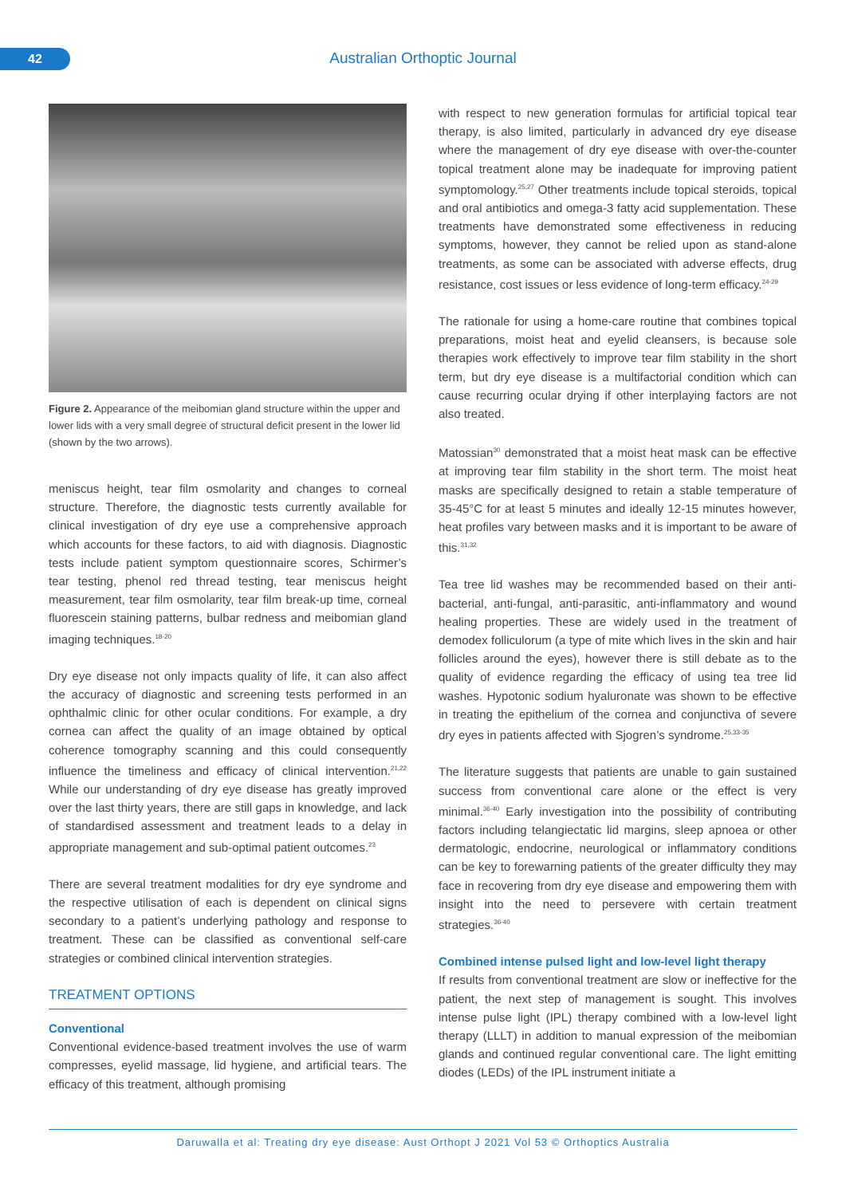42 Australian Orthoptic Journal
Figure 2. Appearance of the meibomian gland structure within the upper and lower lids with a very small degree of structural deficit present in the lower lid (shown by the two arrows).
meniscus height, tear film osmolarity and changes to corneal structure. Therefore, the diagnostic tests currently available for clinical investigation of dry eye use a comprehensive approach which accounts for these factors, to aid with diagnosis. Diagnostic tests include patient symptom questionnaire scores, Schirmer’s tear testing, phenol red thread testing, tear meniscus height measurement, tear film osmolarity, tear film break-up time, corneal fluorescein staining patterns, bulbar redness and meibomian gland imaging techniques.<sup>18-20</sup>
Dry eye disease not only impacts quality of life, it can also affect the accuracy of diagnostic and screening tests performed in an ophthalmic clinic for other ocular conditions. For example, a dry cornea can affect the quality of an image obtained by optical coherence tomography scanning and this could consequently influence the timeliness and efficacy of clinical intervention.<sup>21,22</sup> While our understanding of dry eye disease has greatly improved over the last thirty years, there are still gaps in knowledge, and lack of standardised assessment and treatment leads to a delay in appropriate management and sub-optimal patient outcomes.<sup>23</sup>
There are several treatment modalities for dry eye syndrome and the respective utilisation of each is dependent on clinical signs secondary to a patient’s underlying pathology and response to treatment. These can be classified as conventional self-care strategies or combined clinical intervention strategies.
TREATMENT OPTIONS
Conventional
Conventional evidence-based treatment involves the use of warm compresses, eyelid massage, lid hygiene, and artificial tears. The efficacy of this treatment, although promising
with respect to new generation formulas for artificial topical tear therapy, is also limited, particularly in advanced dry eye disease where the management of dry eye disease with over-the-counter topical treatment alone may be inadequate for improving patient symptomology.<sup>25,27</sup> Other treatments include topical steroids, topical and oral antibiotics and omega-3 fatty acid supplementation. These treatments have demonstrated some effectiveness in reducing symptoms, however, they cannot be relied upon as stand-alone treatments, as some can be associated with adverse effects, drug resistance, cost issues or less evidence of long-term efficacy.<sup>24-29</sup>
The rationale for using a home-care routine that combines topical preparations, moist heat and eyelid cleansers, is because sole therapies work effectively to improve tear film stability in the short term, but dry eye disease is a multifactorial condition which can cause recurring ocular drying if other interplaying factors are not also treated.
Matossian<sup>30</sup> demonstrated that a moist heat mask can be effective at improving tear film stability in the short term. The moist heat masks are specifically designed to retain a stable temperature of 35-45°C for at least 5 minutes and ideally 12-15 minutes however, heat profiles vary between masks and it is important to be aware of this.<sup>31,32</sup>
Tea tree lid washes may be recommended based on their anti-bacterial, anti-fungal, anti-parasitic, anti-inflammatory and wound healing properties. These are widely used in the treatment of demodex folliculorum (a type of mite which lives in the skin and hair follicles around the eyes), however there is still debate as to the quality of evidence regarding the efficacy of using tea tree lid washes. Hypotonic sodium hyaluronate was shown to be effective in treating the epithelium of the cornea and conjunctiva of severe dry eyes in patients affected with Sjogren’s syndrome.<sup>25,33-35</sup>
The literature suggests that patients are unable to gain sustained success from conventional care alone or the effect is very minimal.<sup>36-40</sup> Early investigation into the possibility of contributing factors including telangiectatic lid margins, sleep apnoea or other dermatologic, endocrine, neurological or inflammatory conditions can be key to forewarning patients of the greater difficulty they may face in recovering from dry eye disease and empowering them with insight into the need to persevere with certain treatment strategies.<sup>36-40</sup>
Combined intense pulsed light and low-level light therapy
If results from conventional treatment are slow or ineffective for the patient, the next step of management is sought. This involves intense pulse light (IPL) therapy combined with a low-level light therapy (LLLT) in addition to manual expression of the meibomian glands and continued regular conventional care. The light emitting diodes (LEDs) of the IPL instrument initiate a
Daruwalla et al: Treating dry eye disease: Aust Orthopt J 2021 Vol 53 © Orthoptics Australia